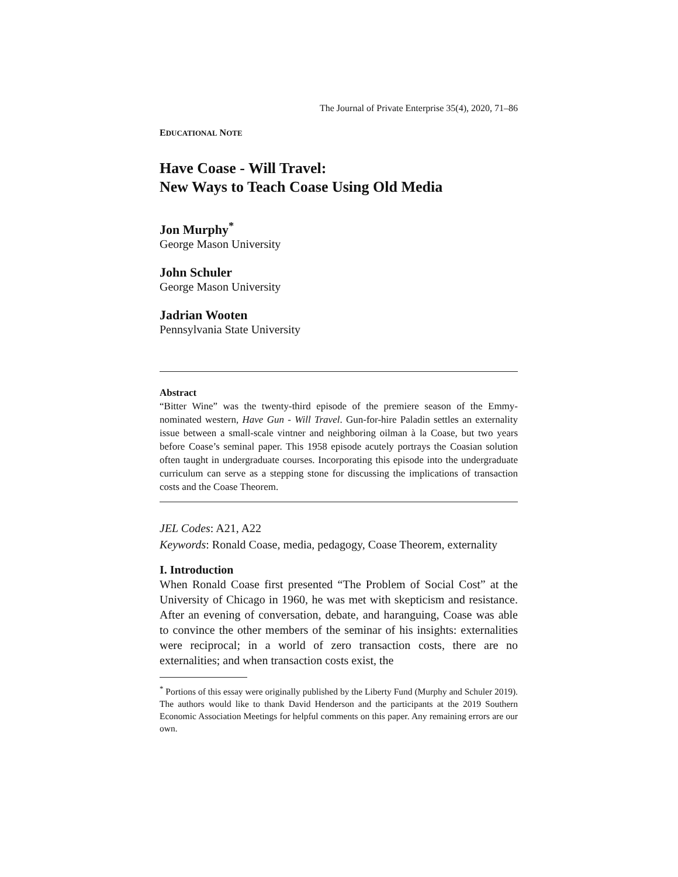The Journal of Private Enterprise 35(4), 2020, 71–86
EDUCATIONAL NOTE
Have Coase - Will Travel:
New Ways to Teach Coase Using Old Media
Jon Murphy<sup>*</sup>
George Mason University
John Schuler
George Mason University
Jadrian Wooten
Pennsylvania State University
Abstract
“Bitter Wine” was the twenty-third episode of the premiere season of the Emmy-nominated western, Have Gun - Will Travel. Gun-for-hire Paladin settles an externality issue between a small-scale vintner and neighboring oilman à la Coase, but two years before Coase’s seminal paper. This 1958 episode acutely portrays the Coasian solution often taught in undergraduate courses. Incorporating this episode into the undergraduate curriculum can serve as a stepping stone for discussing the implications of transaction costs and the Coase Theorem.
JEL Codes: A21, A22
Keywords: Ronald Coase, media, pedagogy, Coase Theorem, externality
I. Introduction
When Ronald Coase first presented “The Problem of Social Cost” at the University of Chicago in 1960, he was met with skepticism and resistance. After an evening of conversation, debate, and haranguing, Coase was able to convince the other members of the seminar of his insights: externalities were reciprocal; in a world of zero transaction costs, there are no externalities; and when transaction costs exist, the
<sup>*</sup> Portions of this essay were originally published by the Liberty Fund (Murphy and Schuler 2019). The authors would like to thank David Henderson and the participants at the 2019 Southern Economic Association Meetings for helpful comments on this paper. Any remaining errors are our own.